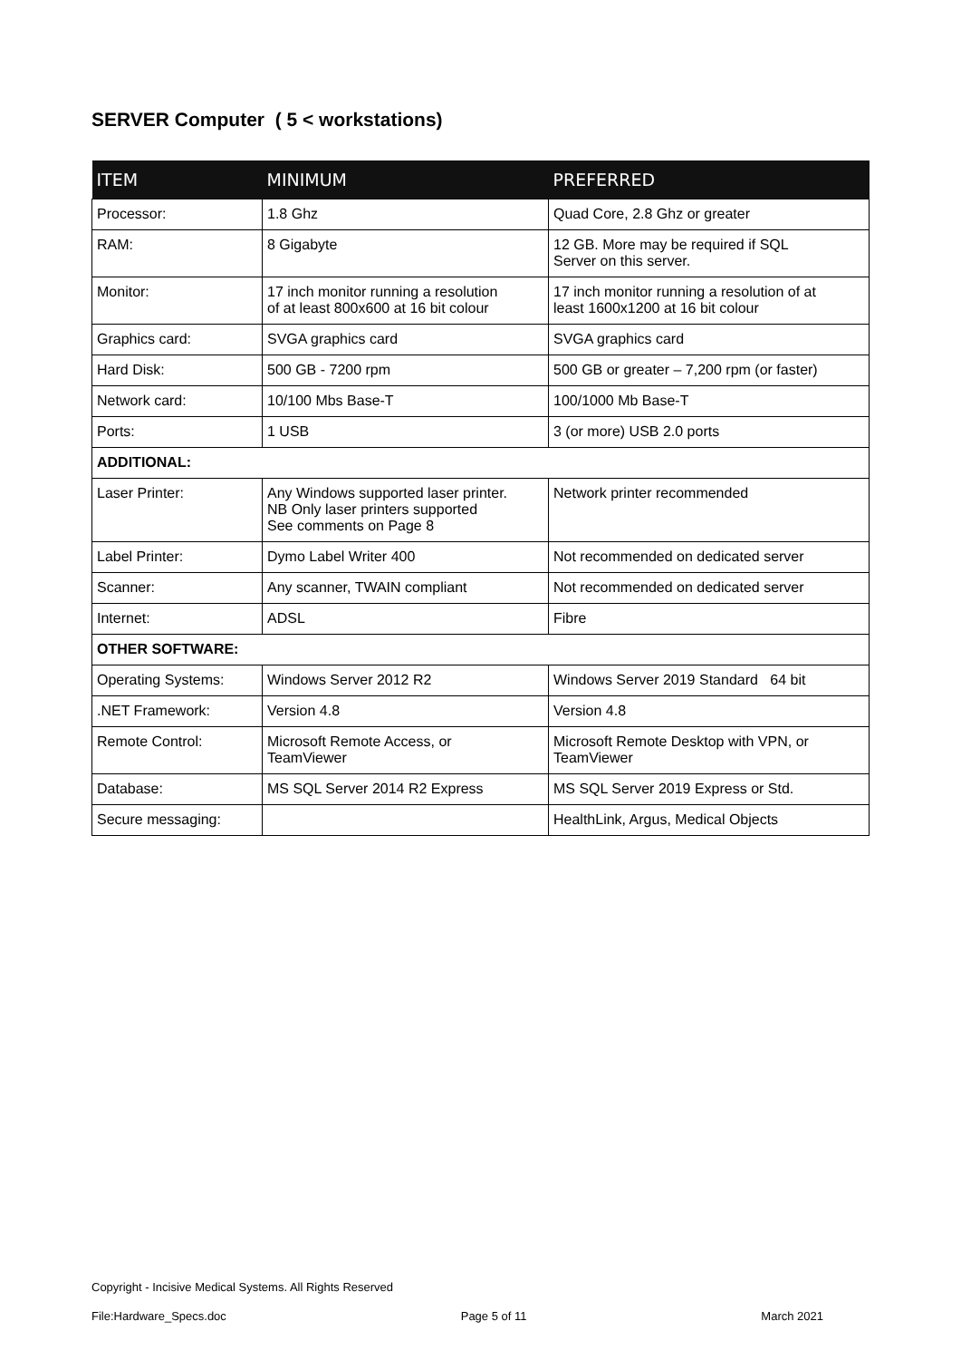SERVER Computer ( 5 < workstations)
| ITEM | MINIMUM | PREFERRED |
| --- | --- | --- |
| Processor: | 1.8 Ghz | Quad Core, 2.8 Ghz or greater |
| RAM: | 8 Gigabyte | 12 GB. More may be required if SQL Server on this server. |
| Monitor: | 17 inch monitor running a resolution of at least 800x600 at 16 bit colour | 17 inch monitor running a resolution of at least 1600x1200 at 16 bit colour |
| Graphics card: | SVGA graphics card | SVGA graphics card |
| Hard Disk: | 500 GB - 7200 rpm | 500 GB or greater – 7,200 rpm (or faster) |
| Network card: | 10/100 Mbs Base-T | 100/1000 Mb Base-T |
| Ports: | 1 USB | 3 (or more) USB 2.0 ports |
| ADDITIONAL: | | |
| Laser Printer: | Any Windows supported laser printer. NB Only laser printers supported See comments on Page 8 | Network printer recommended |
| Label Printer: | Dymo Label Writer 400 | Not recommended on dedicated server |
| Scanner: | Any scanner, TWAIN compliant | Not recommended on dedicated server |
| Internet: | ADSL | Fibre |
| OTHER SOFTWARE: | | |
| Operating Systems: | Windows Server 2012 R2 | Windows Server 2019 Standard 64 bit |
| .NET Framework: | Version 4.8 | Version 4.8 |
| Remote Control: | Microsoft Remote Access, or TeamViewer | Microsoft Remote Desktop with VPN, or TeamViewer |
| Database: | MS SQL Server 2014 R2 Express | MS SQL Server 2019 Express or Std. |
| Secure messaging: | | HealthLink, Argus, Medical Objects |
Copyright - Incisive Medical Systems. All Rights Reserved
File:Hardware_Specs.doc Page 5 of 11 March 2021